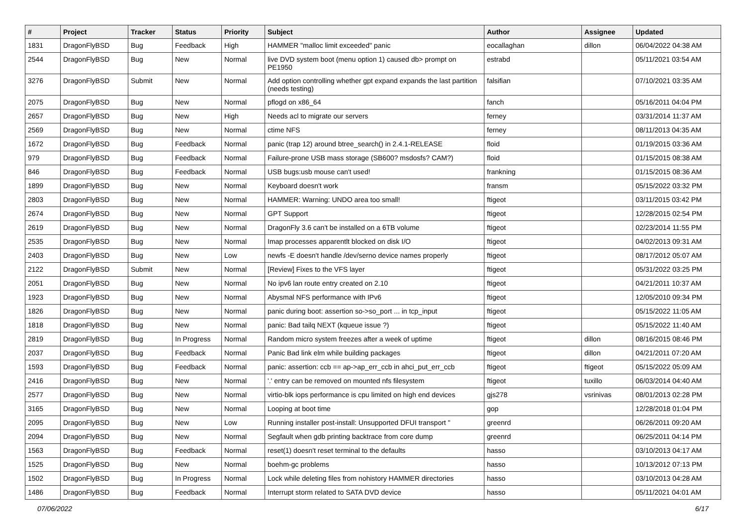| # | Project | Tracker | Status | Priority | Subject | Author | Assignee | Updated |
| --- | --- | --- | --- | --- | --- | --- | --- | --- |
| 1831 | DragonFlyBSD | Bug | Feedback | High | HAMMER "malloc limit exceeded" panic | eocallaghan | dillon | 06/04/2022 04:38 AM |
| 2544 | DragonFlyBSD | Bug | New | Normal | live DVD system boot (menu option 1) caused db> prompt on PE1950 | estrabd | | 05/11/2021 03:54 AM |
| 3276 | DragonFlyBSD | Submit | New | Normal | Add option controlling whether gpt expand expands the last partition (needs testing) | falsifian | | 07/10/2021 03:35 AM |
| 2075 | DragonFlyBSD | Bug | New | Normal | pflogd on x86_64 | fanch | | 05/16/2011 04:04 PM |
| 2657 | DragonFlyBSD | Bug | New | High | Needs acl to migrate our servers | ferney | | 03/31/2014 11:37 AM |
| 2569 | DragonFlyBSD | Bug | New | Normal | ctime NFS | ferney | | 08/11/2013 04:35 AM |
| 1672 | DragonFlyBSD | Bug | Feedback | Normal | panic (trap 12) around btree_search() in 2.4.1-RELEASE | floid | | 01/19/2015 03:36 AM |
| 979 | DragonFlyBSD | Bug | Feedback | Normal | Failure-prone USB mass storage (SB600? msdosfs? CAM?) | floid | | 01/15/2015 08:38 AM |
| 846 | DragonFlyBSD | Bug | Feedback | Normal | USB bugs:usb mouse can't used! | frankning | | 01/15/2015 08:36 AM |
| 1899 | DragonFlyBSD | Bug | New | Normal | Keyboard doesn't work | fransm | | 05/15/2022 03:32 PM |
| 2803 | DragonFlyBSD | Bug | New | Normal | HAMMER: Warning: UNDO area too small! | ftigeot | | 03/11/2015 03:42 PM |
| 2674 | DragonFlyBSD | Bug | New | Normal | GPT Support | ftigeot | | 12/28/2015 02:54 PM |
| 2619 | DragonFlyBSD | Bug | New | Normal | DragonFly 3.6 can't be installed on a 6TB volume | ftigeot | | 02/23/2014 11:55 PM |
| 2535 | DragonFlyBSD | Bug | New | Normal | Imap processes apparentlt blocked on disk I/O | ftigeot | | 04/02/2013 09:31 AM |
| 2403 | DragonFlyBSD | Bug | New | Low | newfs -E doesn't handle /dev/serno device names properly | ftigeot | | 08/17/2012 05:07 AM |
| 2122 | DragonFlyBSD | Submit | New | Normal | [Review] Fixes to the VFS layer | ftigeot | | 05/31/2022 03:25 PM |
| 2051 | DragonFlyBSD | Bug | New | Normal | No ipv6 lan route entry created on 2.10 | ftigeot | | 04/21/2011 10:37 AM |
| 1923 | DragonFlyBSD | Bug | New | Normal | Abysmal NFS performance with IPv6 | ftigeot | | 12/05/2010 09:34 PM |
| 1826 | DragonFlyBSD | Bug | New | Normal | panic during boot: assertion so->so_port ... in tcp_input | ftigeot | | 05/15/2022 11:05 AM |
| 1818 | DragonFlyBSD | Bug | New | Normal | panic: Bad tailq NEXT (kqueue issue ?) | ftigeot | | 05/15/2022 11:40 AM |
| 2819 | DragonFlyBSD | Bug | In Progress | Normal | Random micro system freezes after a week of uptime | ftigeot | dillon | 08/16/2015 08:46 PM |
| 2037 | DragonFlyBSD | Bug | Feedback | Normal | Panic Bad link elm while building packages | ftigeot | dillon | 04/21/2011 07:20 AM |
| 1593 | DragonFlyBSD | Bug | Feedback | Normal | panic: assertion: ccb == ap->ap_err_ccb in ahci_put_err_ccb | ftigeot | ftigeot | 05/15/2022 05:09 AM |
| 2416 | DragonFlyBSD | Bug | New | Normal | '.' entry can be removed on mounted nfs filesystem | ftigeot | tuxillo | 06/03/2014 04:40 AM |
| 2577 | DragonFlyBSD | Bug | New | Normal | virtio-blk iops performance is cpu limited on high end devices | gjs278 | vsrinivas | 08/01/2013 02:28 PM |
| 3165 | DragonFlyBSD | Bug | New | Normal | Looping at boot time | gop | | 12/28/2018 01:04 PM |
| 2095 | DragonFlyBSD | Bug | New | Low | Running installer post-install: Unsupported DFUI transport " | greenrd | | 06/26/2011 09:20 AM |
| 2094 | DragonFlyBSD | Bug | New | Normal | Segfault when gdb printing backtrace from core dump | greenrd | | 06/25/2011 04:14 PM |
| 1563 | DragonFlyBSD | Bug | Feedback | Normal | reset(1) doesn't reset terminal to the defaults | hasso | | 03/10/2013 04:17 AM |
| 1525 | DragonFlyBSD | Bug | New | Normal | boehm-gc problems | hasso | | 10/13/2012 07:13 PM |
| 1502 | DragonFlyBSD | Bug | In Progress | Normal | Lock while deleting files from nohistory HAMMER directories | hasso | | 03/10/2013 04:28 AM |
| 1486 | DragonFlyBSD | Bug | Feedback | Normal | Interrupt storm related to SATA DVD device | hasso | | 05/11/2021 04:01 AM |
07/06/2022 6/17